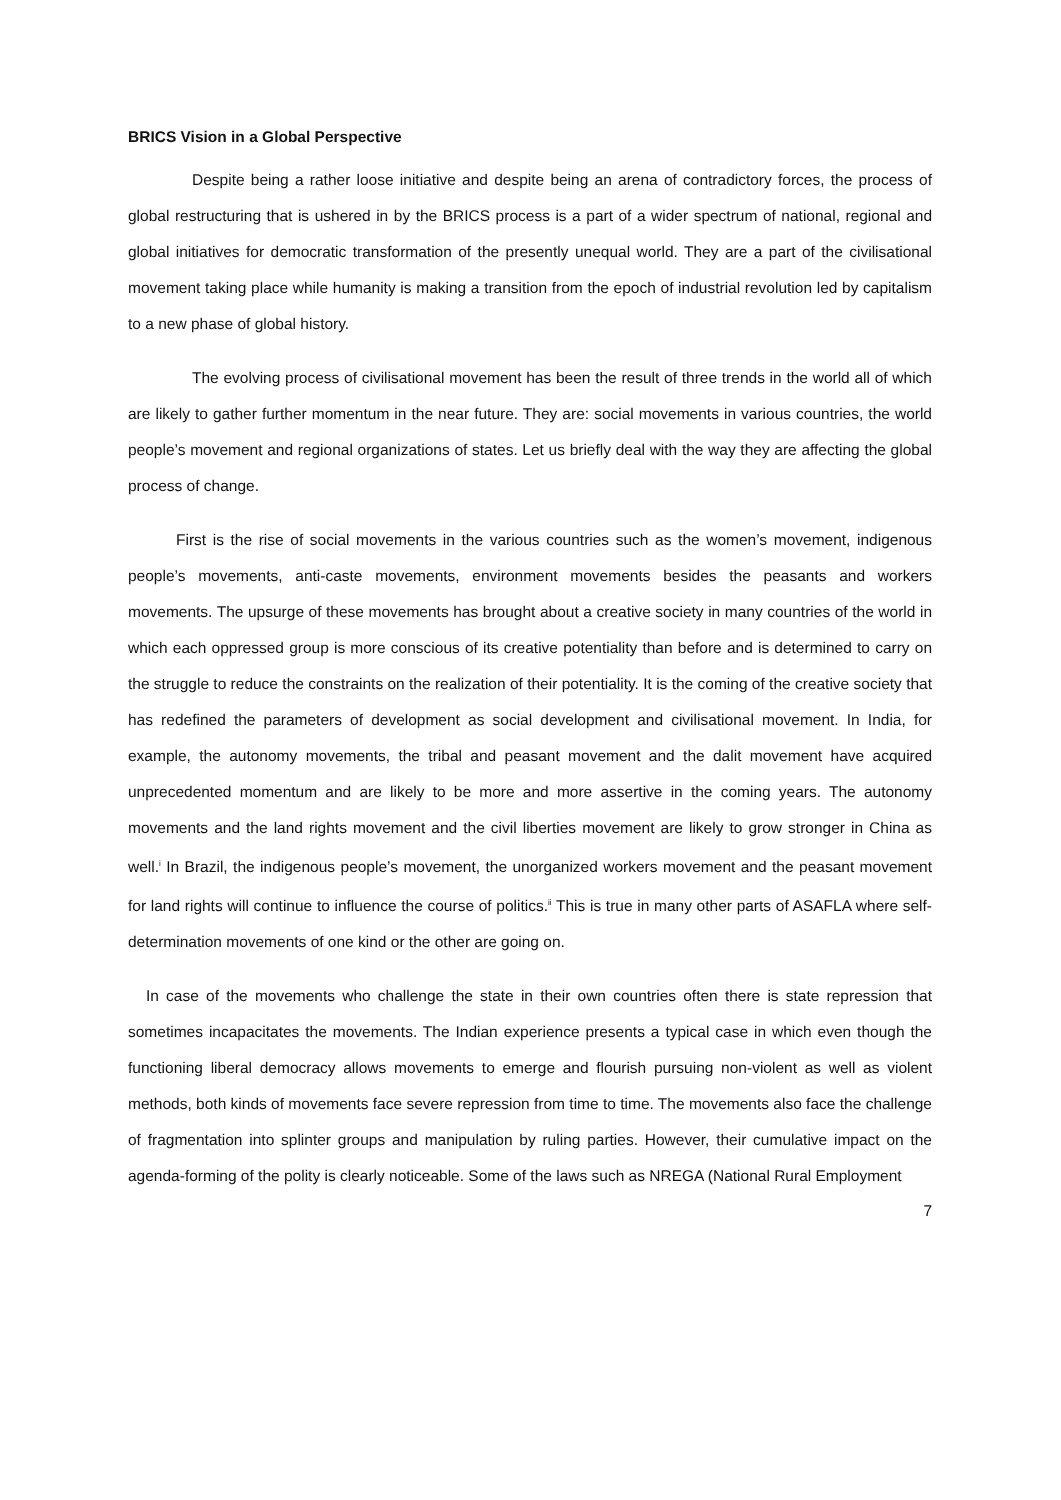BRICS Vision in a Global Perspective
Despite being a rather loose initiative and despite being an arena of contradictory forces, the process of global restructuring that is ushered in by the BRICS process is a part of a wider spectrum of national, regional and global initiatives for democratic transformation of the presently unequal world. They are a part of the civilisational movement taking place while humanity is making a transition from the epoch of industrial revolution led by capitalism to a new phase of global history.
The evolving process of civilisational movement has been the result of three trends in the world all of which are likely to gather further momentum in the near future. They are: social movements in various countries, the world people’s movement and regional organizations of states. Let us briefly deal with the way they are affecting the global process of change.
First is the rise of social movements in the various countries such as the women’s movement, indigenous people’s movements, anti-caste movements, environment movements besides the peasants and workers movements. The upsurge of these movements has brought about a creative society in many countries of the world in which each oppressed group is more conscious of its creative potentiality than before and is determined to carry on the struggle to reduce the constraints on the realization of their potentiality. It is the coming of the creative society that has redefined the parameters of development as social development and civilisational movement. In India, for example, the autonomy movements, the tribal and peasant movement and the dalit movement have acquired unprecedented momentum and are likely to be more and more assertive in the coming years. The autonomy movements and the land rights movement and the civil liberties movement are likely to grow stronger in China as well.<sup>i</sup> In Brazil, the indigenous people’s movement, the unorganized workers movement and the peasant movement for land rights will continue to influence the course of politics.<sup>ii</sup> This is true in many other parts of ASAFLA where self-determination movements of one kind or the other are going on.
In case of the movements who challenge the state in their own countries often there is state repression that sometimes incapacitates the movements. The Indian experience presents a typical case in which even though the functioning liberal democracy allows movements to emerge and flourish pursuing non-violent as well as violent methods, both kinds of movements face severe repression from time to time. The movements also face the challenge of fragmentation into splinter groups and manipulation by ruling parties. However, their cumulative impact on the agenda-forming of the polity is clearly noticeable. Some of the laws such as NREGA (National Rural Employment
7